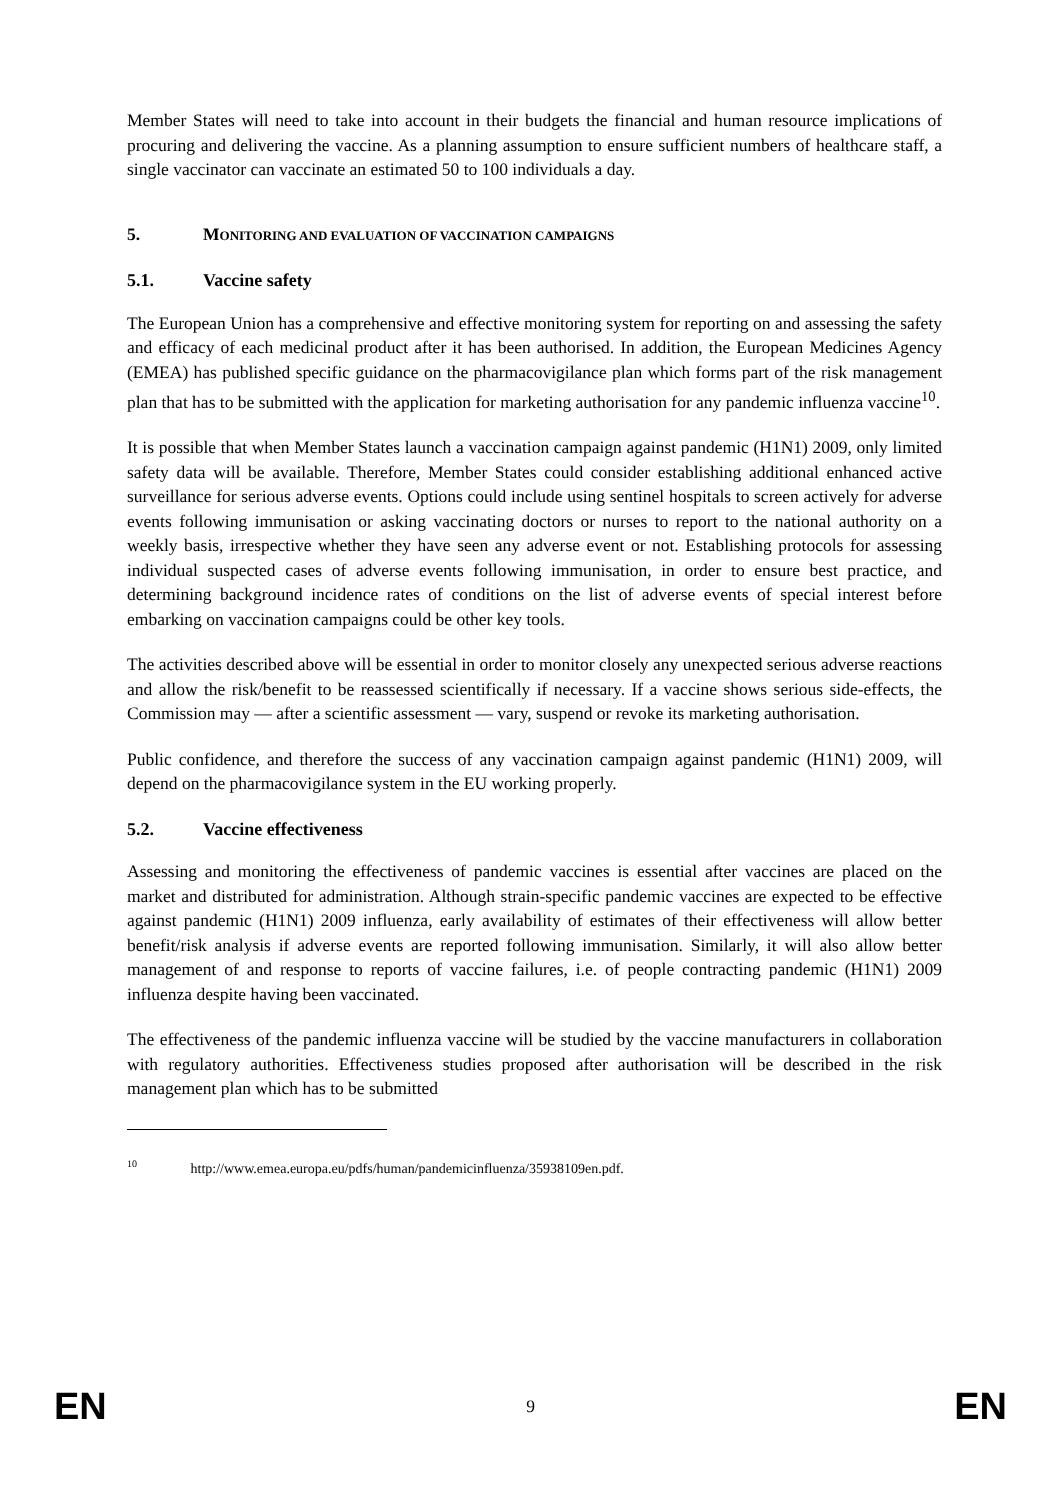Member States will need to take into account in their budgets the financial and human resource implications of procuring and delivering the vaccine. As a planning assumption to ensure sufficient numbers of healthcare staff, a single vaccinator can vaccinate an estimated 50 to 100 individuals a day.
5. MONITORING AND EVALUATION OF VACCINATION CAMPAIGNS
5.1. Vaccine safety
The European Union has a comprehensive and effective monitoring system for reporting on and assessing the safety and efficacy of each medicinal product after it has been authorised. In addition, the European Medicines Agency (EMEA) has published specific guidance on the pharmacovigilance plan which forms part of the risk management plan that has to be submitted with the application for marketing authorisation for any pandemic influenza vaccine<sup>10</sup>.
It is possible that when Member States launch a vaccination campaign against pandemic (H1N1) 2009, only limited safety data will be available. Therefore, Member States could consider establishing additional enhanced active surveillance for serious adverse events. Options could include using sentinel hospitals to screen actively for adverse events following immunisation or asking vaccinating doctors or nurses to report to the national authority on a weekly basis, irrespective whether they have seen any adverse event or not. Establishing protocols for assessing individual suspected cases of adverse events following immunisation, in order to ensure best practice, and determining background incidence rates of conditions on the list of adverse events of special interest before embarking on vaccination campaigns could be other key tools.
The activities described above will be essential in order to monitor closely any unexpected serious adverse reactions and allow the risk/benefit to be reassessed scientifically if necessary. If a vaccine shows serious side-effects, the Commission may — after a scientific assessment — vary, suspend or revoke its marketing authorisation.
Public confidence, and therefore the success of any vaccination campaign against pandemic (H1N1) 2009, will depend on the pharmacovigilance system in the EU working properly.
5.2. Vaccine effectiveness
Assessing and monitoring the effectiveness of pandemic vaccines is essential after vaccines are placed on the market and distributed for administration. Although strain-specific pandemic vaccines are expected to be effective against pandemic (H1N1) 2009 influenza, early availability of estimates of their effectiveness will allow better benefit/risk analysis if adverse events are reported following immunisation. Similarly, it will also allow better management of and response to reports of vaccine failures, i.e. of people contracting pandemic (H1N1) 2009 influenza despite having been vaccinated.
The effectiveness of the pandemic influenza vaccine will be studied by the vaccine manufacturers in collaboration with regulatory authorities. Effectiveness studies proposed after authorisation will be described in the risk management plan which has to be submitted
<sup>10</sup> http://www.emea.europa.eu/pdfs/human/pandemicinfluenza/35938109en.pdf.
EN 9 EN